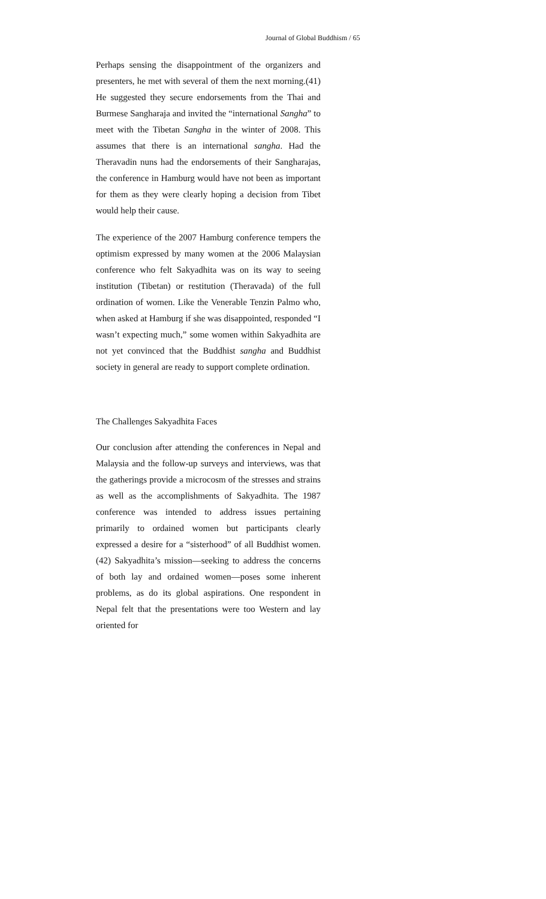Journal of Global Buddhism / 65
Perhaps sensing the disappointment of the organizers and presenters, he met with several of them the next morning.(41) He suggested they secure endorsements from the Thai and Burmese Sangharaja and invited the “international Sangha” to meet with the Tibetan Sangha in the winter of 2008. This assumes that there is an international sangha. Had the Theravadin nuns had the endorsements of their Sangharajas, the conference in Hamburg would have not been as important for them as they were clearly hoping a decision from Tibet would help their cause.
The experience of the 2007 Hamburg conference tempers the optimism expressed by many women at the 2006 Malaysian conference who felt Sakyadhita was on its way to seeing institution (Tibetan) or restitution (Theravada) of the full ordination of women. Like the Venerable Tenzin Palmo who, when asked at Hamburg if she was disappointed, responded “I wasn’t expecting much,” some women within Sakyadhita are not yet convinced that the Buddhist sangha and Buddhist society in general are ready to support complete ordination.
The Challenges Sakyadhita Faces
Our conclusion after attending the conferences in Nepal and Malaysia and the follow-up surveys and interviews, was that the gatherings provide a microcosm of the stresses and strains as well as the accomplishments of Sakyadhita. The 1987 conference was intended to address issues pertaining primarily to ordained women but participants clearly expressed a desire for a “sisterhood” of all Buddhist women.(42) Sakyadhita’s mission—seeking to address the concerns of both lay and ordained women—poses some inherent problems, as do its global aspirations. One respondent in Nepal felt that the presentations were too Western and lay oriented for